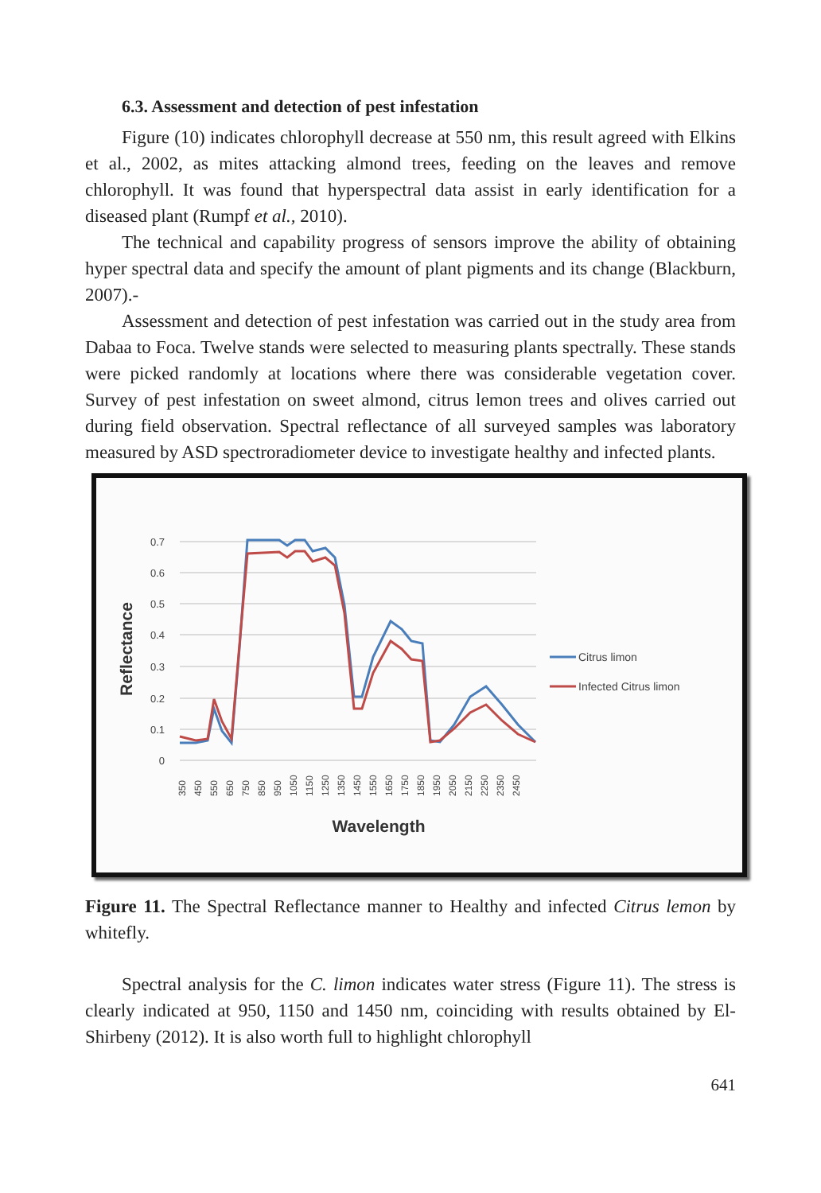6.3. Assessment and detection of pest infestation
Figure (10) indicates chlorophyll decrease at 550 nm, this result agreed with Elkins et al., 2002, as mites attacking almond trees, feeding on the leaves and remove chlorophyll. It was found that hyperspectral data assist in early identification for a diseased plant (Rumpf et al., 2010).
The technical and capability progress of sensors improve the ability of obtaining hyper spectral data and specify the amount of plant pigments and its change (Blackburn, 2007).-
Assessment and detection of pest infestation was carried out in the study area from Dabaa to Foca. Twelve stands were selected to measuring plants spectrally. These stands were picked randomly at locations where there was considerable vegetation cover. Survey of pest infestation on sweet almond, citrus lemon trees and olives carried out during field observation. Spectral reflectance of all surveyed samples was laboratory measured by ASD spectroradiometer device to investigate healthy and infected plants.
0.7
0.6
0.5
0.4
0.3
0.2
0.1
0
Reflectance
350
450
550
650
750
850
950
1050
1150
1250
1350
1450
1550
1650
1750
1850
1950
2050
2150
2250
2350
2450
Wavelength
Citrus limon
Infected Citrus limon
Figure 11. The Spectral Reflectance manner to Healthy and infected Citrus lemon by whitefly.
Spectral analysis for the C. limon indicates water stress (Figure 11). The stress is clearly indicated at 950, 1150 and 1450 nm, coinciding with results obtained by El-Shirbeny (2012). It is also worth full to highlight chlorophyll
641